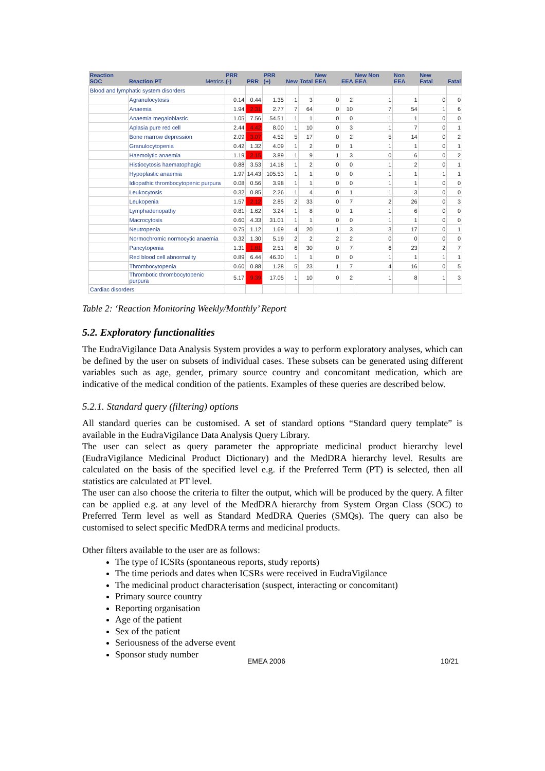| Reaction SOC | Reaction PT | Metrics | PRR (-) | PRR | PRR (+) | New | Total | New EEA | EEA | New Non EEA | Non EEA | New Fatal | Fatal |
| --- | --- | --- | --- | --- | --- | --- | --- | --- | --- | --- | --- | --- | --- |
| Blood and lymphatic system disorders | | | | | | | | | | | | | |
| | Agranulocytosis | | 0.14 | 0.44 | 1.35 | 1 | 3 | 0 | 2 | 1 | 1 | 0 | 0 |
| | Anaemia | | 1.94 | 2.31 | 2.77 | 7 | 64 | 0 | 10 | 7 | 54 | 1 | 6 |
| | Anaemia megaloblastic | | 1.05 | 7.56 | 54.51 | 1 | 1 | 0 | 0 | 1 | 1 | 0 | 0 |
| | Aplasia pure red cell | | 2.44 | 4.42 | 8.00 | 1 | 10 | 0 | 3 | 1 | 7 | 0 | 1 |
| | Bone marrow depression | | 2.09 | 3.07 | 4.52 | 5 | 17 | 0 | 2 | 5 | 14 | 0 | 2 |
| | Granulocytopenia | | 0.42 | 1.32 | 4.09 | 1 | 2 | 0 | 1 | 1 | 1 | 0 | 1 |
| | Haemolytic anaemia | | 1.19 | 2.15 | 3.89 | 1 | 9 | 1 | 3 | 0 | 6 | 0 | 2 |
| | Histiocytosis haematophagic | | 0.88 | 3.53 | 14.18 | 1 | 2 | 0 | 0 | 1 | 2 | 0 | 1 |
| | Hypoplastic anaemia | | 1.97 | 14.43 | 105.53 | 1 | 1 | 0 | 0 | 1 | 1 | 1 | 1 |
| | Idiopathic thrombocytopenic purpura | | 0.08 | 0.56 | 3.98 | 1 | 1 | 0 | 0 | 1 | 1 | 0 | 0 |
| | Leukocytosis | | 0.32 | 0.85 | 2.26 | 1 | 4 | 0 | 1 | 1 | 3 | 0 | 0 |
| | Leukopenia | | 1.57 | 2.12 | 2.85 | 2 | 33 | 0 | 7 | 2 | 26 | 0 | 3 |
| | Lymphadenopathy | | 0.81 | 1.62 | 3.24 | 1 | 8 | 0 | 1 | 1 | 6 | 0 | 0 |
| | Macrocytosis | | 0.60 | 4.33 | 31.01 | 1 | 1 | 0 | 0 | 1 | 1 | 0 | 0 |
| | Neutropenia | | 0.75 | 1.12 | 1.69 | 4 | 20 | 1 | 3 | 3 | 17 | 0 | 1 |
| | Normochromic normocytic anaemia | | 0.32 | 1.30 | 5.19 | 2 | 2 | 2 | 2 | 0 | 0 | 0 | 0 |
| | Pancytopenia | | 1.31 | 1.81 | 2.51 | 6 | 30 | 0 | 7 | 6 | 23 | 2 | 7 |
| | Red blood cell abnormality | | 0.89 | 6.44 | 46.30 | 1 | 1 | 0 | 0 | 1 | 1 | 1 | 1 |
| | Thrombocytopenia | | 0.60 | 0.88 | 1.28 | 5 | 23 | 1 | 7 | 4 | 16 | 0 | 5 |
| | Thrombotic thrombocytopenic purpura | | 5.17 | 9.39 | 17.05 | 1 | 10 | 0 | 2 | 1 | 8 | 1 | 3 |
| Cardiac disorders | | | | | | | | | | | | | |
Table 2: ‘Reaction Monitoring Weekly/Monthly’ Report
5.2. Exploratory functionalities
The EudraVigilance Data Analysis System provides a way to perform exploratory analyses, which can be defined by the user on subsets of individual cases. These subsets can be generated using different variables such as age, gender, primary source country and concomitant medication, which are indicative of the medical condition of the patients. Examples of these queries are described below.
5.2.1. Standard query (filtering) options
All standard queries can be customised. A set of standard options “Standard query template” is available in the EudraVigilance Data Analysis Query Library.
The user can select as query parameter the appropriate medicinal product hierarchy level (EudraVigilance Medicinal Product Dictionary) and the MedDRA hierarchy level. Results are calculated on the basis of the specified level e.g. if the Preferred Term (PT) is selected, then all statistics are calculated at PT level.
The user can also choose the criteria to filter the output, which will be produced by the query. A filter can be applied e.g. at any level of the MedDRA hierarchy from System Organ Class (SOC) to Preferred Term level as well as Standard MedDRA Queries (SMQs). The query can also be customised to select specific MedDRA terms and medicinal products.
Other filters available to the user are as follows:
The type of ICSRs (spontaneous reports, study reports)
The time periods and dates when ICSRs were received in EudraVigilance
The medicinal product characterisation (suspect, interacting or concomitant)
Primary source country
Reporting organisation
Age of the patient
Sex of the patient
Seriousness of the adverse event
Sponsor study number
EMEA 2006 10/21